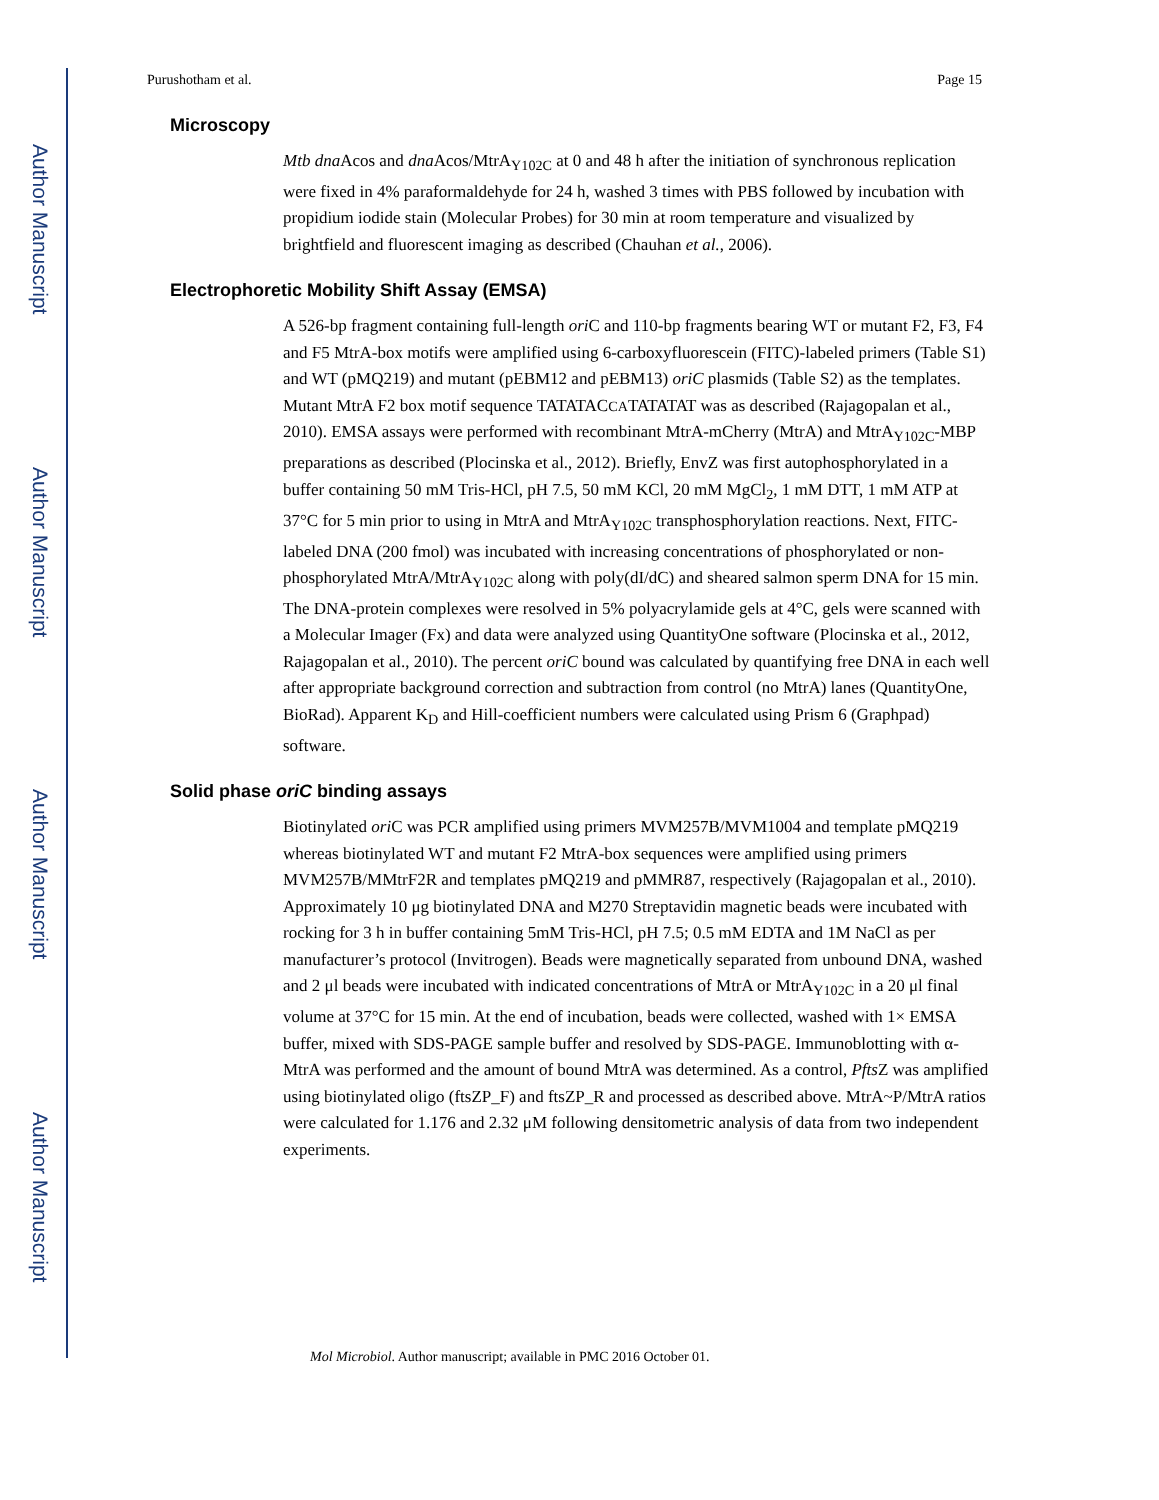Author Manuscript
Author Manuscript
Author Manuscript
Author Manuscript
Purushotham et al. Page 15
Microscopy
Mtb dna Acos and dna Acos/MtrA<sub>Y102C</sub> at 0 and 48 h after the initiation of synchronous replication were fixed in 4% paraformaldehyde for 24 h, washed 3 times with PBS followed by incubation with propidium iodide stain (Molecular Probes) for 30 min at room temperature and visualized by brightfield and fluorescent imaging as described (Chauhan et al., 2006).
Electrophoretic Mobility Shift Assay (EMSA)
A 526-bp fragment containing full-length ori C and 110-bp fragments bearing WT or mutant F2, F3, F4 and F5 MtrA-box motifs were amplified using 6-carboxyfluorescein (FITC)-labeled primers (Table S1) and WT (pMQ219) and mutant (pEBM12 and pEBM13) oriC plasmids (Table S2) as the templates. Mutant MtrA F2 box motif sequence TATATACCATATATAT was as described (Rajagopalan et al., 2010). EMSA assays were performed with recombinant MtrA-mCherry (MtrA) and MtrA<sub>Y102C</sub>-MBP preparations as described (Plocinska et al., 2012). Briefly, EnvZ was first autophosphorylated in a buffer containing 50 mM Tris-HCl, pH 7.5, 50 mM KCl, 20 mM MgCl<sub>2</sub>, 1 mM DTT, 1 mM ATP at 37°C for 5 min prior to using in MtrA and MtrA<sub>Y102C</sub> transphosphorylation reactions. Next, FITC-labeled DNA (200 fmol) was incubated with increasing concentrations of phosphorylated or non-phosphorylated MtrA/MtrA<sub>Y102C</sub> along with poly(dI/dC) and sheared salmon sperm DNA for 15 min. The DNA-protein complexes were resolved in 5% polyacrylamide gels at 4°C, gels were scanned with a Molecular Imager (Fx) and data were analyzed using QuantityOne software (Plocinska et al., 2012, Rajagopalan et al., 2010). The percent oriC bound was calculated by quantifying free DNA in each well after appropriate background correction and subtraction from control (no MtrA) lanes (QuantityOne, BioRad). Apparent K<sub>D</sub> and Hill-coefficient numbers were calculated using Prism 6 (Graphpad) software.
Solid phase oriC binding assays
Biotinylated ori C was PCR amplified using primers MVM257B/MVM1004 and template pMQ219 whereas biotinylated WT and mutant F2 MtrA-box sequences were amplified using primers MVM257B/MMtrF2R and templates pMQ219 and pMMR87, respectively (Rajagopalan et al., 2010). Approximately 10 μg biotinylated DNA and M270 Streptavidin magnetic beads were incubated with rocking for 3 h in buffer containing 5mM Tris-HCl, pH 7.5; 0.5 mM EDTA and 1M NaCl as per manufacturer’s protocol (Invitrogen). Beads were magnetically separated from unbound DNA, washed and 2 μl beads were incubated with indicated concentrations of MtrA or MtrA<sub>Y102C</sub> in a 20 μl final volume at 37°C for 15 min. At the end of incubation, beads were collected, washed with 1× EMSA buffer, mixed with SDS-PAGE sample buffer and resolved by SDS-PAGE. Immunoblotting with α-MtrA was performed and the amount of bound MtrA was determined. As a control, Pfts Z was amplified using biotinylated oligo (ftsZP_F) and ftsZP_R and processed as described above. MtrA~P/MtrA ratios were calculated for 1.176 and 2.32 μM following densitometric analysis of data from two independent experiments.
Mol Microbiol. Author manuscript; available in PMC 2016 October 01.